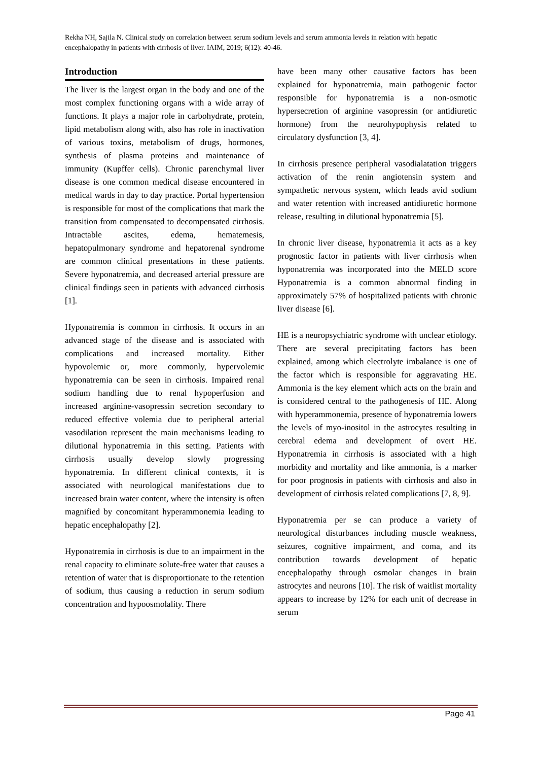Rekha NH, Sajila N. Clinical study on correlation between serum sodium levels and serum ammonia levels in relation with hepatic encephalopathy in patients with cirrhosis of liver. IAIM, 2019; 6(12): 40-46.
Introduction
The liver is the largest organ in the body and one of the most complex functioning organs with a wide array of functions. It plays a major role in carbohydrate, protein, lipid metabolism along with, also has role in inactivation of various toxins, metabolism of drugs, hormones, synthesis of plasma proteins and maintenance of immunity (Kupffer cells). Chronic parenchymal liver disease is one common medical disease encountered in medical wards in day to day practice. Portal hypertension is responsible for most of the complications that mark the transition from compensated to decompensated cirrhosis. Intractable ascites, edema, hematemesis, hepatopulmonary syndrome and hepatorenal syndrome are common clinical presentations in these patients. Severe hyponatremia, and decreased arterial pressure are clinical findings seen in patients with advanced cirrhosis [1].
Hyponatremia is common in cirrhosis. It occurs in an advanced stage of the disease and is associated with complications and increased mortality. Either hypovolemic or, more commonly, hypervolemic hyponatremia can be seen in cirrhosis. Impaired renal sodium handling due to renal hypoperfusion and increased arginine-vasopressin secretion secondary to reduced effective volemia due to peripheral arterial vasodilation represent the main mechanisms leading to dilutional hyponatremia in this setting. Patients with cirrhosis usually develop slowly progressing hyponatremia. In different clinical contexts, it is associated with neurological manifestations due to increased brain water content, where the intensity is often magnified by concomitant hyperammonemia leading to hepatic encephalopathy [2].
Hyponatremia in cirrhosis is due to an impairment in the renal capacity to eliminate solute-free water that causes a retention of water that is disproportionate to the retention of sodium, thus causing a reduction in serum sodium concentration and hypoosmolality. There
have been many other causative factors has been explained for hyponatremia, main pathogenic factor responsible for hyponatremia is a non-osmotic hypersecretion of arginine vasopressin (or antidiuretic hormone) from the neurohypophysis related to circulatory dysfunction [3, 4].
In cirrhosis presence peripheral vasodialatation triggers activation of the renin angiotensin system and sympathetic nervous system, which leads avid sodium and water retention with increased antidiuretic hormone release, resulting in dilutional hyponatremia [5].
In chronic liver disease, hyponatremia it acts as a key prognostic factor in patients with liver cirrhosis when hyponatremia was incorporated into the MELD score Hyponatremia is a common abnormal finding in approximately 57% of hospitalized patients with chronic liver disease [6].
HE is a neuropsychiatric syndrome with unclear etiology. There are several precipitating factors has been explained, among which electrolyte imbalance is one of the factor which is responsible for aggravating HE. Ammonia is the key element which acts on the brain and is considered central to the pathogenesis of HE. Along with hyperammonemia, presence of hyponatremia lowers the levels of myo-inositol in the astrocytes resulting in cerebral edema and development of overt HE. Hyponatremia in cirrhosis is associated with a high morbidity and mortality and like ammonia, is a marker for poor prognosis in patients with cirrhosis and also in development of cirrhosis related complications [7, 8, 9].
Hyponatremia per se can produce a variety of neurological disturbances including muscle weakness, seizures, cognitive impairment, and coma, and its contribution towards development of hepatic encephalopathy through osmolar changes in brain astrocytes and neurons [10]. The risk of waitlist mortality appears to increase by 12% for each unit of decrease in serum
Page 41